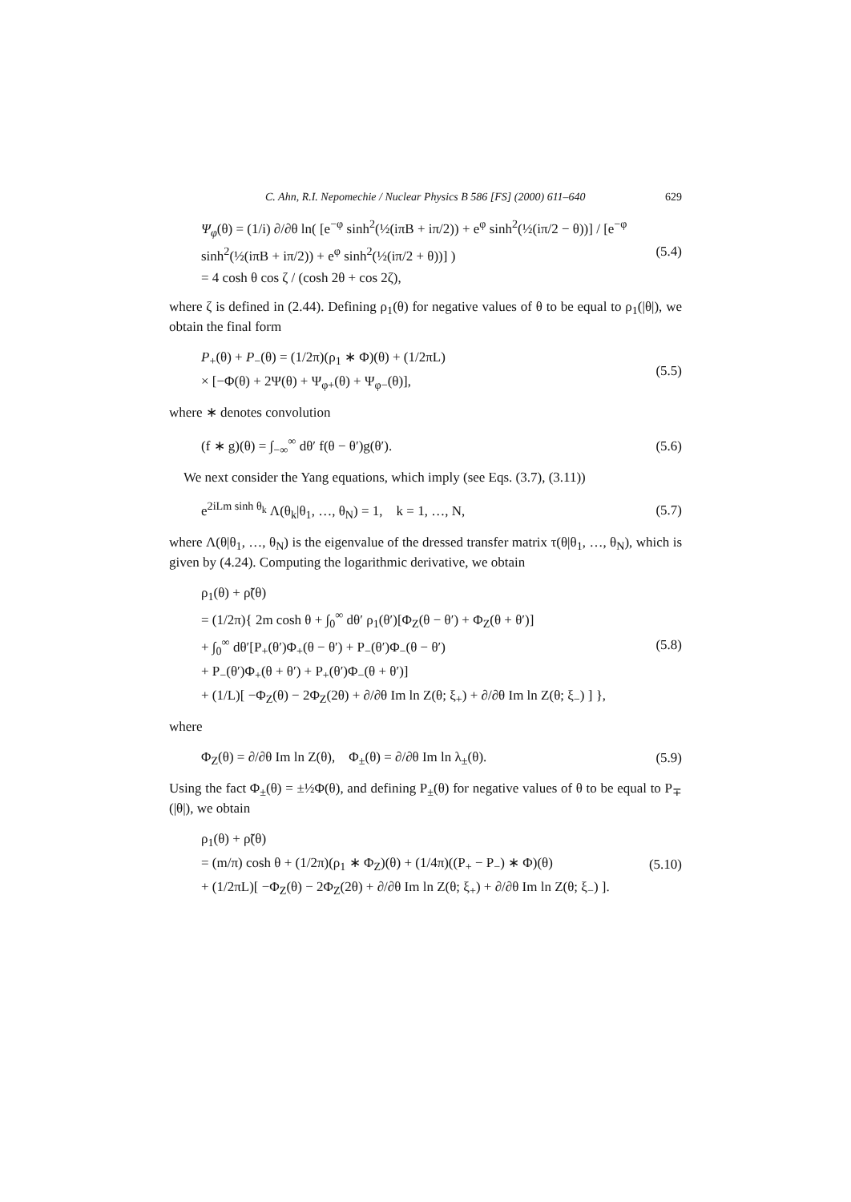C. Ahn, R.I. Nepomechie / Nuclear Physics B 586 [FS] (2000) 611–640 629
Ψ<sub>φ</sub>(θ) = (1/i) ∂/∂θ ln( [e<sup>−φ</sup> sinh<sup>2</sup>(½(iπB + iπ/2)) + e<sup>φ</sup> sinh<sup>2</sup>(½(iπ/2 − θ))] / [e<sup>−φ</sup> sinh<sup>2</sup>(½(iπB + iπ/2)) + e<sup>φ</sup> sinh<sup>2</sup>(½(iπ/2 + θ))] )
= 4 cosh θ cos ζ / (cosh 2θ + cos 2ζ),
(5.4)
where ζ is defined in (2.44). Defining ρ<sub>1</sub>(θ) for negative values of θ to be equal to ρ<sub>1</sub>(|θ|), we obtain the final form
P<sub>+</sub>(θ) + P<sub>−</sub>(θ) = (1/2π)(ρ<sub>1</sub> ∗ Φ)(θ) + (1/2πL)
× [−Φ(θ) + 2Ψ(θ) + Ψ<sub>φ+</sub>(θ) + Ψ<sub>φ−</sub>(θ)],
(5.5)
where ∗ denotes convolution
(f ∗ g)(θ) = ∫<sub>−∞</sub><sup>∞</sup> dθ′ f(θ − θ′)g(θ′).
(5.6)
We next consider the Yang equations, which imply (see Eqs. (3.7), (3.11))
e<sup>2iLm sinh θ<sub>k</sub></sup> Λ(θ<sub>k</sub>|θ<sub>1</sub>, …, θ<sub>N</sub>) = 1, k = 1, …, N,
(5.7)
where Λ(θ|θ<sub>1</sub>, …, θ<sub>N</sub>) is the eigenvalue of the dressed transfer matrix τ(θ|θ<sub>1</sub>, …, θ<sub>N</sub>), which is given by (4.24). Computing the logarithmic derivative, we obtain
ρ<sub>1</sub>(θ) + ρ̃(θ)
= (1/2π){ 2m cosh θ + ∫<sub>0</sub><sup>∞</sup> dθ′ ρ<sub>1</sub>(θ′)[Φ<sub>Z</sub>(θ − θ′) + Φ<sub>Z</sub>(θ + θ′)]
+ ∫<sub>0</sub><sup>∞</sup> dθ′[P<sub>+</sub>(θ′)Φ<sub>+</sub>(θ − θ′) + P<sub>−</sub>(θ′)Φ<sub>−</sub>(θ − θ′)
+ P<sub>−</sub>(θ′)Φ<sub>+</sub>(θ + θ′) + P<sub>+</sub>(θ′)Φ<sub>−</sub>(θ + θ′)]
+ (1/L)[ −Φ<sub>Z</sub>(θ) − 2Φ<sub>Z</sub>(2θ) + ∂/∂θ Im ln Z(θ; ξ<sub>+</sub>) + ∂/∂θ Im ln Z(θ; ξ<sub>−</sub>) ] },
(5.8)
where
Φ<sub>Z</sub>(θ) = ∂/∂θ Im ln Z(θ), Φ<sub>±</sub>(θ) = ∂/∂θ Im ln λ<sub>±</sub>(θ).
(5.9)
Using the fact Φ<sub>±</sub>(θ) = ±½Φ(θ), and defining P<sub>±</sub>(θ) for negative values of θ to be equal to P<sub>∓</sub>(|θ|), we obtain
ρ<sub>1</sub>(θ) + ρ̃(θ)
= (m/π) cosh θ + (1/2π)(ρ<sub>1</sub> ∗ Φ<sub>Z</sub>)(θ) + (1/4π)((P<sub>+</sub> − P<sub>−</sub>) ∗ Φ)(θ)
+ (1/2πL)[ −Φ<sub>Z</sub>(θ) − 2Φ<sub>Z</sub>(2θ) + ∂/∂θ Im ln Z(θ; ξ<sub>+</sub>) + ∂/∂θ Im ln Z(θ; ξ<sub>−</sub>) ].
(5.10)